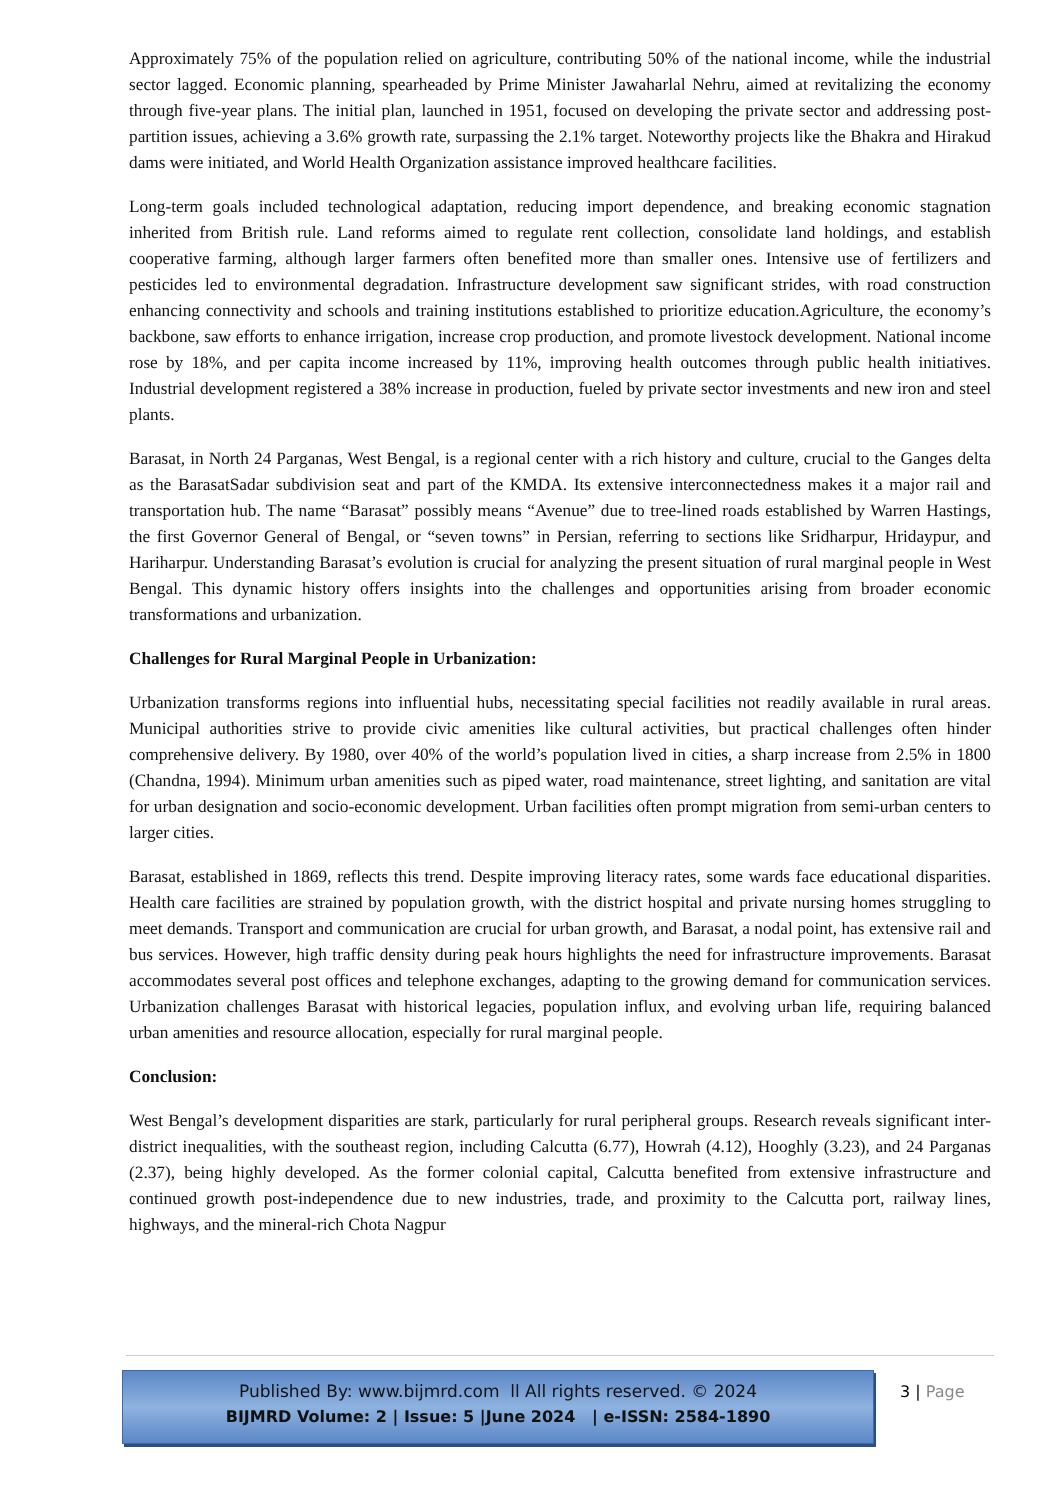Approximately 75% of the population relied on agriculture, contributing 50% of the national income, while the industrial sector lagged. Economic planning, spearheaded by Prime Minister Jawaharlal Nehru, aimed at revitalizing the economy through five-year plans. The initial plan, launched in 1951, focused on developing the private sector and addressing post-partition issues, achieving a 3.6% growth rate, surpassing the 2.1% target. Noteworthy projects like the Bhakra and Hirakud dams were initiated, and World Health Organization assistance improved healthcare facilities.
Long-term goals included technological adaptation, reducing import dependence, and breaking economic stagnation inherited from British rule. Land reforms aimed to regulate rent collection, consolidate land holdings, and establish cooperative farming, although larger farmers often benefited more than smaller ones. Intensive use of fertilizers and pesticides led to environmental degradation. Infrastructure development saw significant strides, with road construction enhancing connectivity and schools and training institutions established to prioritize education.Agriculture, the economy’s backbone, saw efforts to enhance irrigation, increase crop production, and promote livestock development. National income rose by 18%, and per capita income increased by 11%, improving health outcomes through public health initiatives. Industrial development registered a 38% increase in production, fueled by private sector investments and new iron and steel plants.
Barasat, in North 24 Parganas, West Bengal, is a regional center with a rich history and culture, crucial to the Ganges delta as the BarasatSadar subdivision seat and part of the KMDA. Its extensive interconnectedness makes it a major rail and transportation hub. The name “Barasat” possibly means “Avenue” due to tree-lined roads established by Warren Hastings, the first Governor General of Bengal, or “seven towns” in Persian, referring to sections like Sridharpur, Hridaypur, and Hariharpur. Understanding Barasat’s evolution is crucial for analyzing the present situation of rural marginal people in West Bengal. This dynamic history offers insights into the challenges and opportunities arising from broader economic transformations and urbanization.
Challenges for Rural Marginal People in Urbanization:
Urbanization transforms regions into influential hubs, necessitating special facilities not readily available in rural areas. Municipal authorities strive to provide civic amenities like cultural activities, but practical challenges often hinder comprehensive delivery. By 1980, over 40% of the world’s population lived in cities, a sharp increase from 2.5% in 1800 (Chandna, 1994). Minimum urban amenities such as piped water, road maintenance, street lighting, and sanitation are vital for urban designation and socio-economic development. Urban facilities often prompt migration from semi-urban centers to larger cities.
Barasat, established in 1869, reflects this trend. Despite improving literacy rates, some wards face educational disparities. Health care facilities are strained by population growth, with the district hospital and private nursing homes struggling to meet demands. Transport and communication are crucial for urban growth, and Barasat, a nodal point, has extensive rail and bus services. However, high traffic density during peak hours highlights the need for infrastructure improvements. Barasat accommodates several post offices and telephone exchanges, adapting to the growing demand for communication services. Urbanization challenges Barasat with historical legacies, population influx, and evolving urban life, requiring balanced urban amenities and resource allocation, especially for rural marginal people.
Conclusion:
West Bengal’s development disparities are stark, particularly for rural peripheral groups. Research reveals significant inter-district inequalities, with the southeast region, including Calcutta (6.77), Howrah (4.12), Hooghly (3.23), and 24 Parganas (2.37), being highly developed. As the former colonial capital, Calcutta benefited from extensive infrastructure and continued growth post-independence due to new industries, trade, and proximity to the Calcutta port, railway lines, highways, and the mineral-rich Chota Nagpur
Published By: www.bijmrd.com ll All rights reserved. © 2024
BIJMRD Volume: 2 | Issue: 5 |June 2024 | e-ISSN: 2584-1890
3 | Page